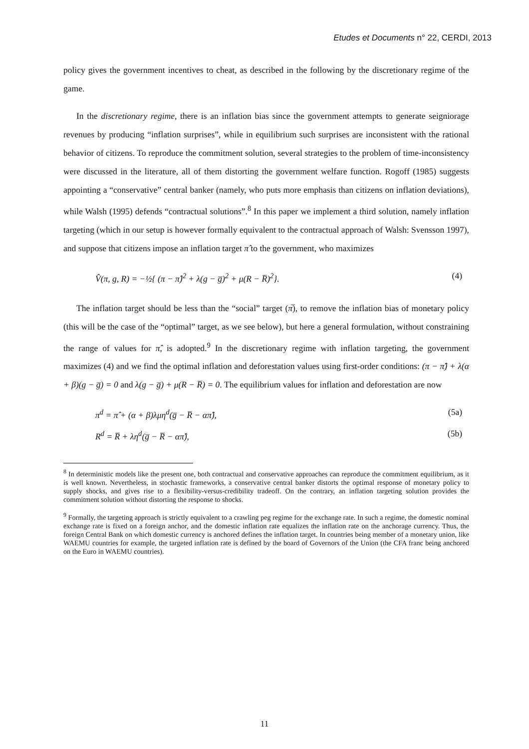Etudes et Documents n° 22, CERDI, 2013
policy gives the government incentives to cheat, as described in the following by the discretionary regime of the game.
In the discretionary regime, there is an inflation bias since the government attempts to generate seigniorage revenues by producing “inflation surprises”, while in equilibrium such surprises are inconsistent with the rational behavior of citizens. To reproduce the commitment solution, several strategies to the problem of time-inconsistency were discussed in the literature, all of them distorting the government welfare function. Rogoff (1985) suggests appointing a “conservative” central banker (namely, who puts more emphasis than citizens on inflation deviations), while Walsh (1995) defends “contractual solutions”.<sup>8</sup> In this paper we implement a third solution, namely inflation targeting (which in our setup is however formally equivalent to the contractual approach of Walsh: Svensson 1997), and suppose that citizens impose an inflation target π̂ to the government, who maximizes
V̂(π, g, R) = −½{ (π − π̂)<sup>2</sup> + λ(g − g̅)<sup>2</sup> + μ(R − R̅)<sup>2</sup>}. (4)
The inflation target should be less than the “social” target (π̅), to remove the inflation bias of monetary policy (this will be the case of the “optimal” target, as we see below), but here a general formulation, without constraining the range of values for π̂, is adopted.<sup>9</sup> In the discretionary regime with inflation targeting, the government maximizes (4) and we find the optimal inflation and deforestation values using first-order conditions: (π − π̂) + λ(α + β)(g − g̅) = 0 and λ(g − g̅) + μ(R − R̅) = 0. The equilibrium values for inflation and deforestation are now
π<sup>d</sup> = π̂ + (α + β)λμη<sup>d</sup>(g̅ − R̅ − απ̂), (5a)
R<sup>d</sup> = R̅ + λη<sup>d</sup>(g̅ − R̅ − απ̂), (5b)
<sup>8</sup> In deterministic models like the present one, both contractual and conservative approaches can reproduce the commitment equilibrium, as it is well known. Nevertheless, in stochastic frameworks, a conservative central banker distorts the optimal response of monetary policy to supply shocks, and gives rise to a flexibility-versus-credibility tradeoff. On the contrary, an inflation targeting solution provides the commitment solution without distorting the response to shocks.
<sup>9</sup> Formally, the targeting approach is strictly equivalent to a crawling peg regime for the exchange rate. In such a regime, the domestic nominal exchange rate is fixed on a foreign anchor, and the domestic inflation rate equalizes the inflation rate on the anchorage currency. Thus, the foreign Central Bank on which domestic currency is anchored defines the inflation target. In countries being member of a monetary union, like WAEMU countries for example, the targeted inflation rate is defined by the board of Governors of the Union (the CFA franc being anchored on the Euro in WAEMU countries).
11